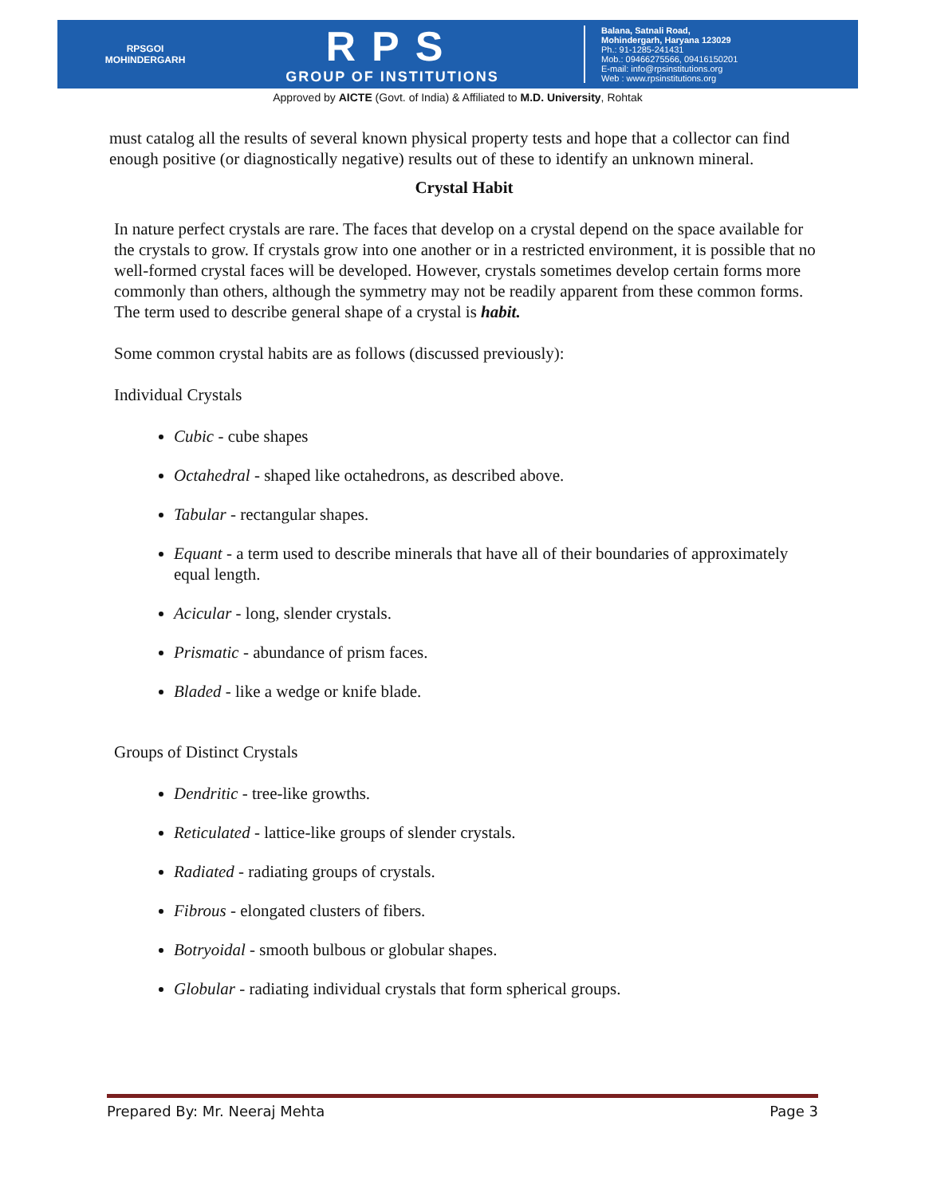RPSGOI
MOHINDERGARH
RPS
GROUP OF INSTITUTIONS
Balana, Satnali Road,
Mohindergarh, Haryana 123029
Ph.: 91-1285-241431
Mob.: 09466275566, 09416150201
E-mail: info@rpsinstitutions.org
Web : www.rpsinstitutions.org
Approved by AICTE (Govt. of India) & Affiliated to M.D. University, Rohtak
must catalog all the results of several known physical property tests and hope that a collector can find enough positive (or diagnostically negative) results out of these to identify an unknown mineral.
Crystal Habit
In nature perfect crystals are rare. The faces that develop on a crystal depend on the space available for the crystals to grow. If crystals grow into one another or in a restricted environment, it is possible that no well-formed crystal faces will be developed. However, crystals sometimes develop certain forms more commonly than others, although the symmetry may not be readily apparent from these common forms. The term used to describe general shape of a crystal is habit.
Some common crystal habits are as follows (discussed previously):
Individual Crystals
Cubic - cube shapes
Octahedral - shaped like octahedrons, as described above.
Tabular - rectangular shapes.
Equant - a term used to describe minerals that have all of their boundaries of approximately equal length.
Acicular - long, slender crystals.
Prismatic - abundance of prism faces.
Bladed - like a wedge or knife blade.
Groups of Distinct Crystals
Dendritic - tree-like growths.
Reticulated - lattice-like groups of slender crystals.
Radiated - radiating groups of crystals.
Fibrous - elongated clusters of fibers.
Botryoidal - smooth bulbous or globular shapes.
Globular - radiating individual crystals that form spherical groups.
Prepared By: Mr. Neeraj Mehta Page 3